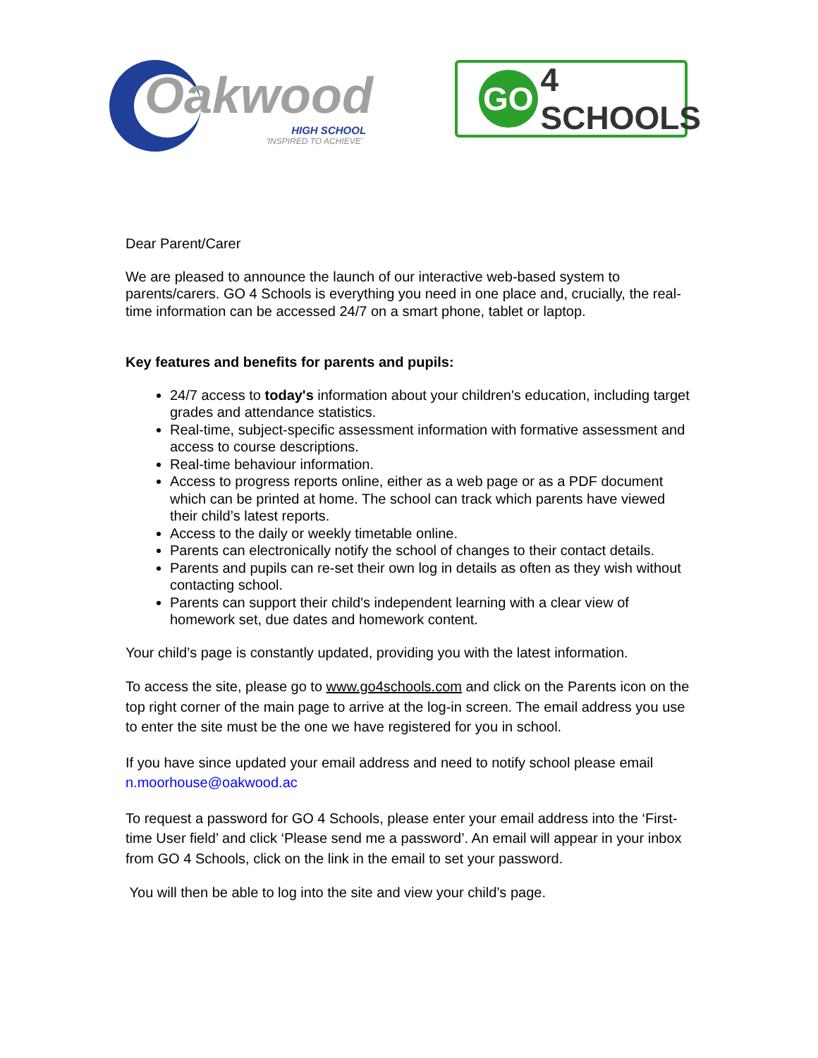Oakwood
HIGH SCHOOL
'INSPIRED TO ACHIEVE'
GO 4 SCHOOLS
Dear Parent/Carer
We are pleased to announce the launch of our interactive web-based system to parents/carers. GO 4 Schools is everything you need in one place and, crucially, the real-time information can be accessed 24/7 on a smart phone, tablet or laptop.
Key features and benefits for parents and pupils:
24/7 access to today's information about your children's education, including target grades and attendance statistics.
Real-time, subject-specific assessment information with formative assessment and access to course descriptions.
Real-time behaviour information.
Access to progress reports online, either as a web page or as a PDF document which can be printed at home. The school can track which parents have viewed their child’s latest reports.
Access to the daily or weekly timetable online.
Parents can electronically notify the school of changes to their contact details.
Parents and pupils can re-set their own log in details as often as they wish without contacting school.
Parents can support their child's independent learning with a clear view of homework set, due dates and homework content.
Your child’s page is constantly updated, providing you with the latest information.
To access the site, please go to www.go4schools.com and click on the Parents icon on the top right corner of the main page to arrive at the log-in screen. The email address you use to enter the site must be the one we have registered for you in school.
If you have since updated your email address and need to notify school please email n.moorhouse@oakwood.ac
To request a password for GO 4 Schools, please enter your email address into the ‘First-time User field’ and click ‘Please send me a password’. An email will appear in your inbox from GO 4 Schools, click on the link in the email to set your password.
You will then be able to log into the site and view your child’s page.